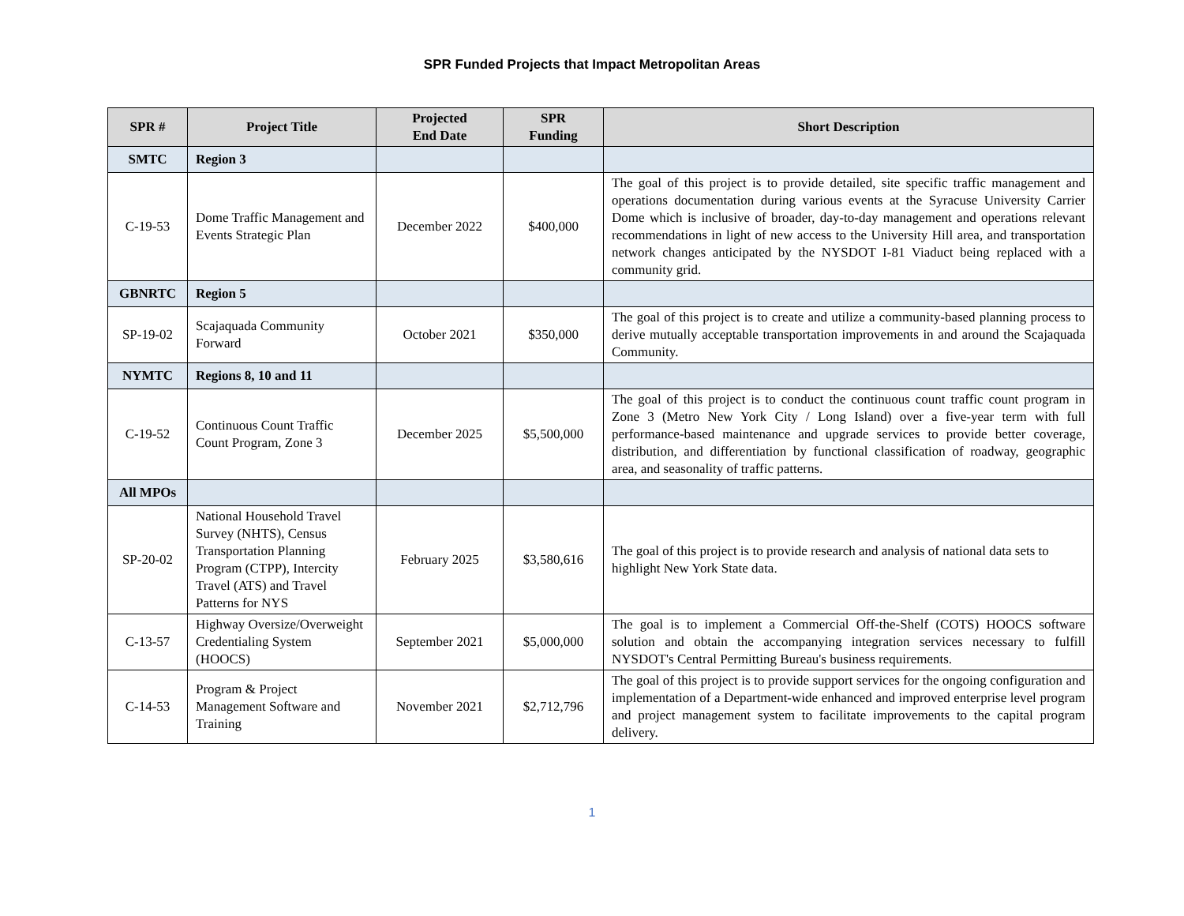SPR Funded Projects that Impact Metropolitan Areas
| SPR # | Project Title | Projected End Date | SPR Funding | Short Description |
| --- | --- | --- | --- | --- |
| SMTC | Region 3 | | | |
| C-19-53 | Dome Traffic Management and Events Strategic Plan | December 2022 | $400,000 | The goal of this project is to provide detailed, site specific traffic management and operations documentation during various events at the Syracuse University Carrier Dome which is inclusive of broader, day-to-day management and operations relevant recommendations in light of new access to the University Hill area, and transportation network changes anticipated by the NYSDOT I-81 Viaduct being replaced with a community grid. |
| GBNRTC | Region 5 | | | |
| SP-19-02 | Scajaquada Community Forward | October 2021 | $350,000 | The goal of this project is to create and utilize a community-based planning process to derive mutually acceptable transportation improvements in and around the Scajaquada Community. |
| NYMTC | Regions 8, 10 and 11 | | | |
| C-19-52 | Continuous Count Traffic Count Program, Zone 3 | December 2025 | $5,500,000 | The goal of this project is to conduct the continuous count traffic count program in Zone 3 (Metro New York City / Long Island) over a five-year term with full performance-based maintenance and upgrade services to provide better coverage, distribution, and differentiation by functional classification of roadway, geographic area, and seasonality of traffic patterns. |
| All MPOs | | | | |
| SP-20-02 | National Household Travel Survey (NHTS), Census Transportation Planning Program (CTPP), Intercity Travel (ATS) and Travel Patterns for NYS | February 2025 | $3,580,616 | The goal of this project is to provide research and analysis of national data sets to highlight New York State data. |
| C-13-57 | Highway Oversize/Overweight Credentialing System (HOOCS) | September 2021 | $5,000,000 | The goal is to implement a Commercial Off-the-Shelf (COTS) HOOCS software solution and obtain the accompanying integration services necessary to fulfill NYSDOT's Central Permitting Bureau's business requirements. |
| C-14-53 | Program & Project Management Software and Training | November 2021 | $2,712,796 | The goal of this project is to provide support services for the ongoing configuration and implementation of a Department-wide enhanced and improved enterprise level program and project management system to facilitate improvements to the capital program delivery. |
1